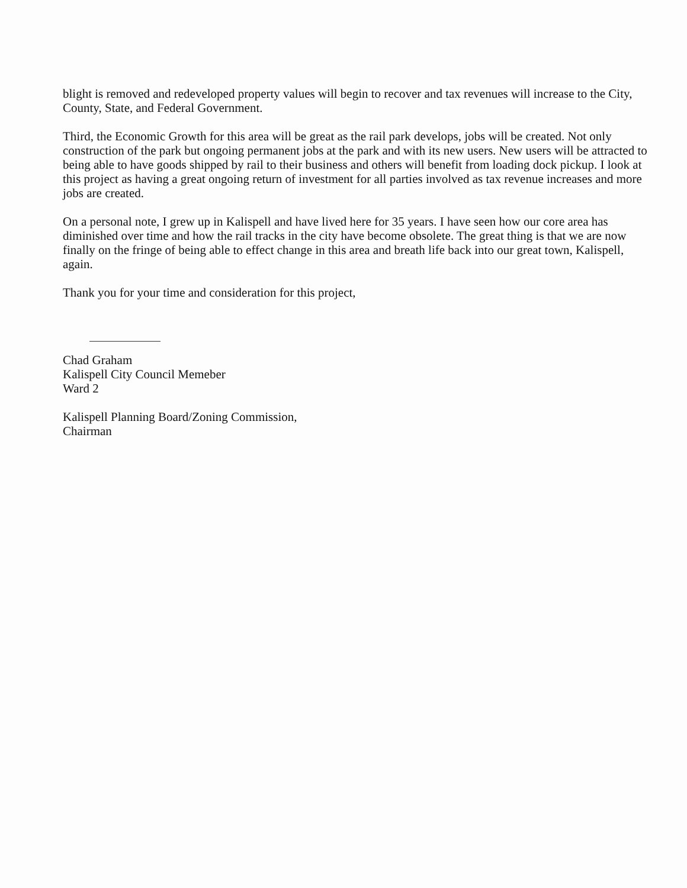blight is removed and redeveloped property values will begin to recover and tax revenues will increase to the City, County, State, and Federal Government.
Third, the Economic Growth for this area will be great as the rail park develops, jobs will be created. Not only construction of the park but ongoing permanent jobs at the park and with its new users. New users will be attracted to being able to have goods shipped by rail to their business and others will benefit from loading dock pickup. I look at this project as having a great ongoing return of investment for all parties involved as tax revenue increases and more jobs are created.
On a personal note, I grew up in Kalispell and have lived here for 35 years. I have seen how our core area has diminished over time and how the rail tracks in the city have become obsolete. The great thing is that we are now finally on the fringe of being able to effect change in this area and breath life back into our great town, Kalispell, again.
Thank you for your time and consideration for this project,
Chad Graham
Kalispell City Council Memeber
Ward 2
Kalispell Planning Board/Zoning Commission,
Chairman